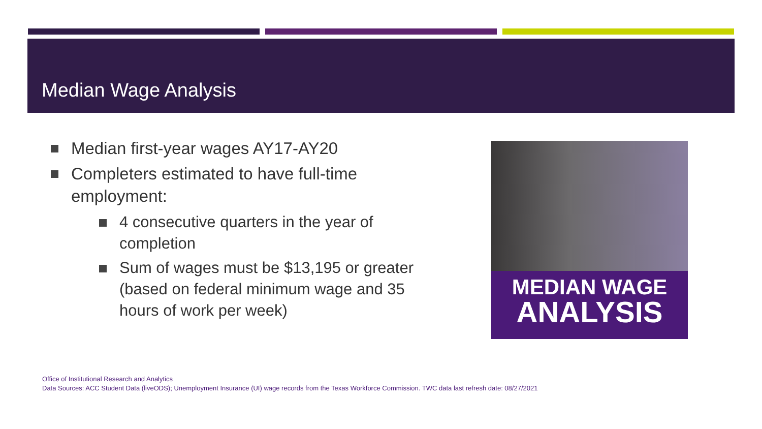Median Wage Analysis
Median first-year wages AY17-AY20
Completers estimated to have full-time employment:
4 consecutive quarters in the year of completion
Sum of wages must be $13,195 or greater (based on federal minimum wage and 35 hours of work per week)
MEDIAN WAGE
ANALYSIS
Office of Institutional Research and Analytics
Data Sources: ACC Student Data (liveODS); Unemployment Insurance (UI) wage records from the Texas Workforce Commission. TWC data last refresh date: 08/27/2021